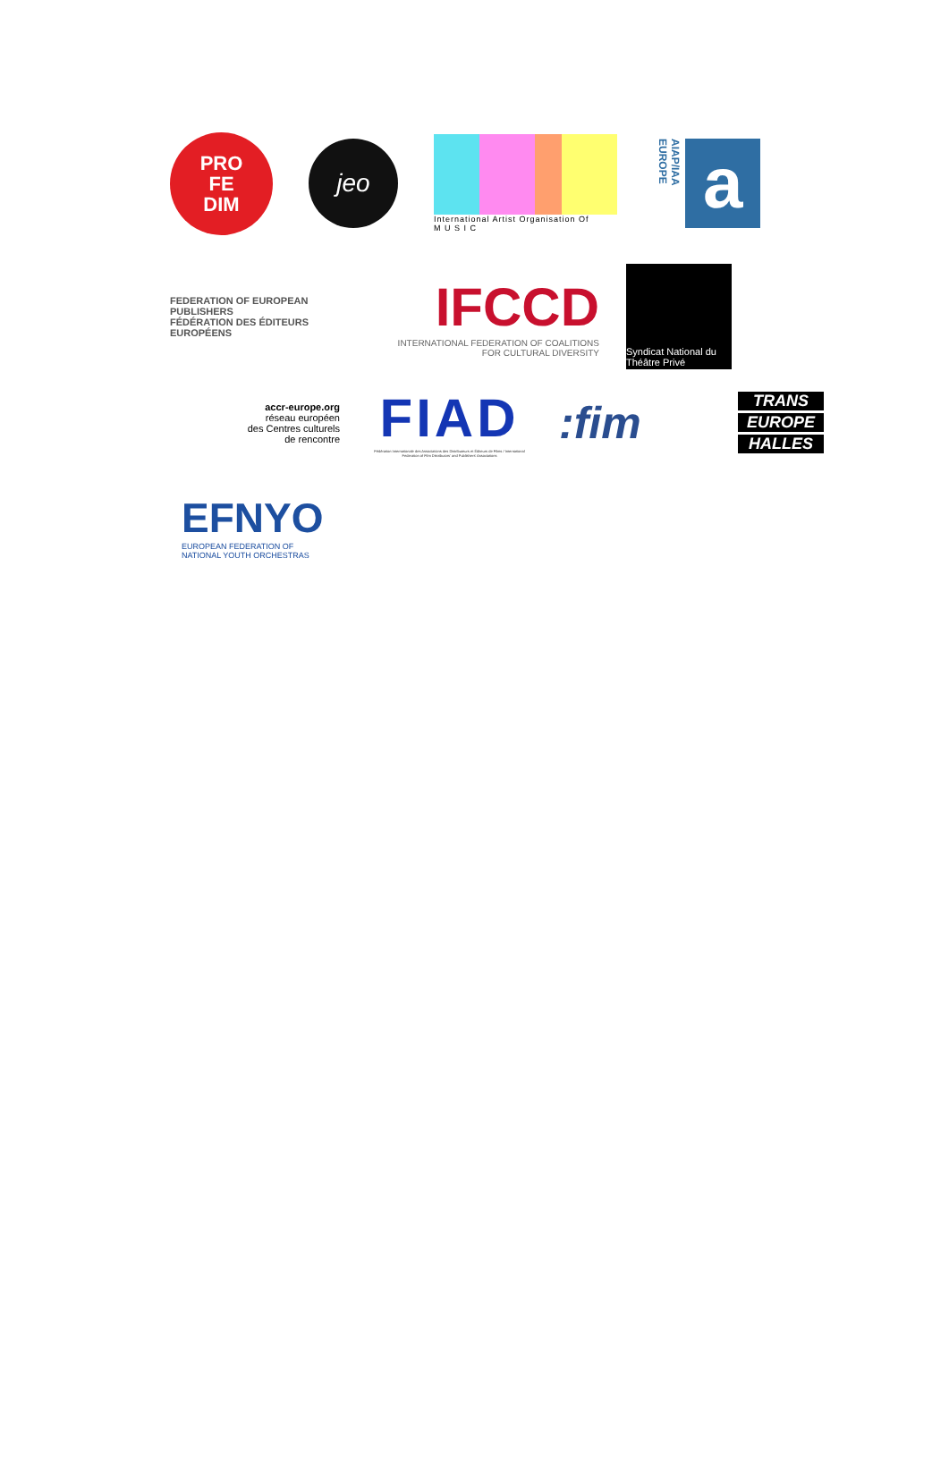PRO
FE
DIM
jeo
International Artist Organisation Of
M U S I C
AIAP/IAA EUROPE a
FEDERATION OF EUROPEAN PUBLISHERS
FÉDÉRATION DES ÉDITEURS EUROPÉENS
IFCCD
INTERNATIONAL FEDERATION OF COALITIONS
FOR CULTURAL DIVERSITY
Syndicat National du Théâtre Privé
accr-europe.org
réseau européen
des Centres culturels
de rencontre
FIAD
Fédération Internationale des Associations des Distributeurs et Éditeurs de Films / International Federation of Film Distributors' and Publishers' Associations
:fim
TRANS
EUROPE
HALLES
EFNYO
EUROPEAN FEDERATION OF
NATIONAL YOUTH ORCHESTRAS